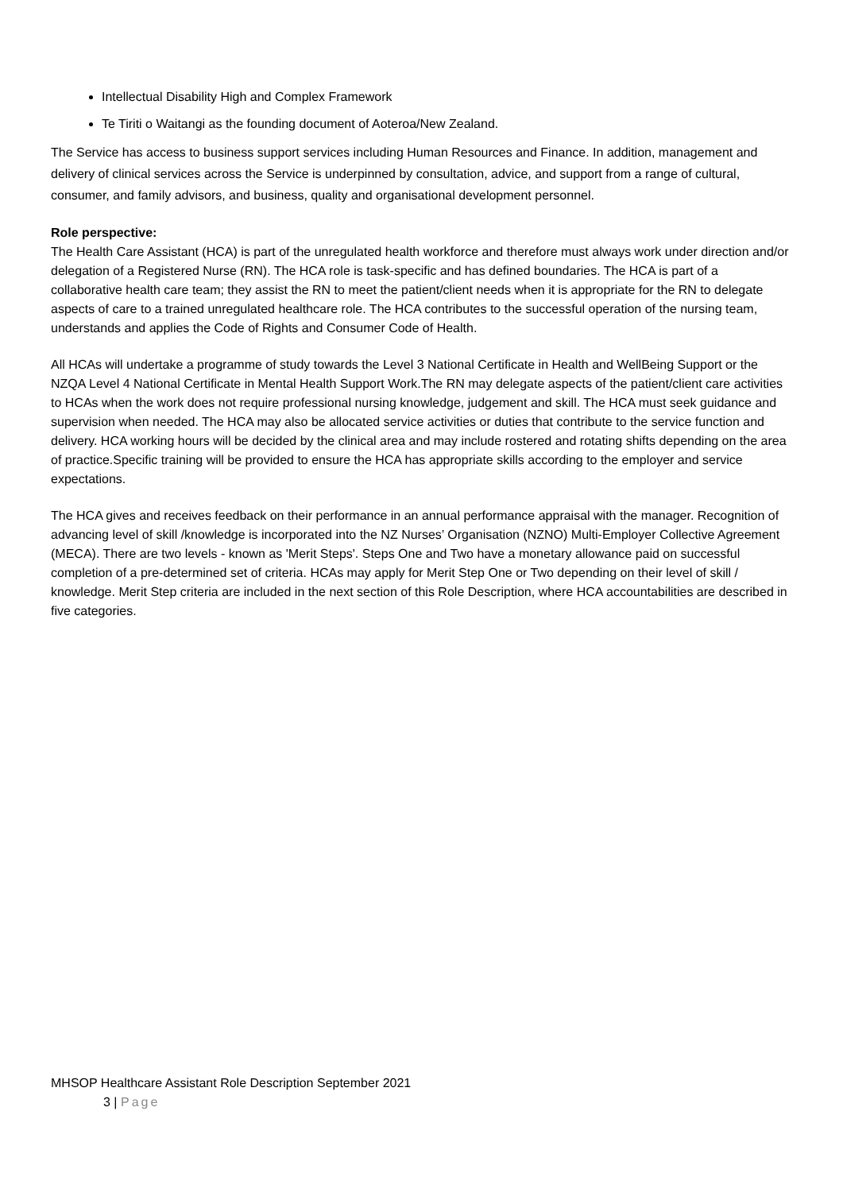Intellectual Disability High and Complex Framework
Te Tiriti o Waitangi as the founding document of Aoteroa/New Zealand.
The Service has access to business support services including Human Resources and Finance. In addition, management and delivery of clinical services across the Service is underpinned by consultation, advice, and support from a range of cultural, consumer, and family advisors, and business, quality and organisational development personnel.
Role perspective:
The Health Care Assistant (HCA) is part of the unregulated health workforce and therefore must always work under direction and/or delegation of a Registered Nurse (RN). The HCA role is task-specific and has defined boundaries. The HCA is part of a collaborative health care team; they assist the RN to meet the patient/client needs when it is appropriate for the RN to delegate aspects of care to a trained unregulated healthcare role. The HCA contributes to the successful operation of the nursing team, understands and applies the Code of Rights and Consumer Code of Health.
All HCAs will undertake a programme of study towards the Level 3 National Certificate in Health and WellBeing Support or the NZQA Level 4 National Certificate in Mental Health Support Work.The RN may delegate aspects of the patient/client care activities to HCAs when the work does not require professional nursing knowledge, judgement and skill. The HCA must seek guidance and supervision when needed. The HCA may also be allocated service activities or duties that contribute to the service function and delivery. HCA working hours will be decided by the clinical area and may include rostered and rotating shifts depending on the area of practice.Specific training will be provided to ensure the HCA has appropriate skills according to the employer and service expectations.
The HCA gives and receives feedback on their performance in an annual performance appraisal with the manager. Recognition of advancing level of skill /knowledge is incorporated into the NZ Nurses’ Organisation (NZNO) Multi-Employer Collective Agreement (MECA). There are two levels - known as 'Merit Steps'. Steps One and Two have a monetary allowance paid on successful completion of a pre-determined set of criteria. HCAs may apply for Merit Step One or Two depending on their level of skill / knowledge. Merit Step criteria are included in the next section of this Role Description, where HCA accountabilities are described in five categories.
MHSOP Healthcare Assistant Role Description September 2021
3 | Page